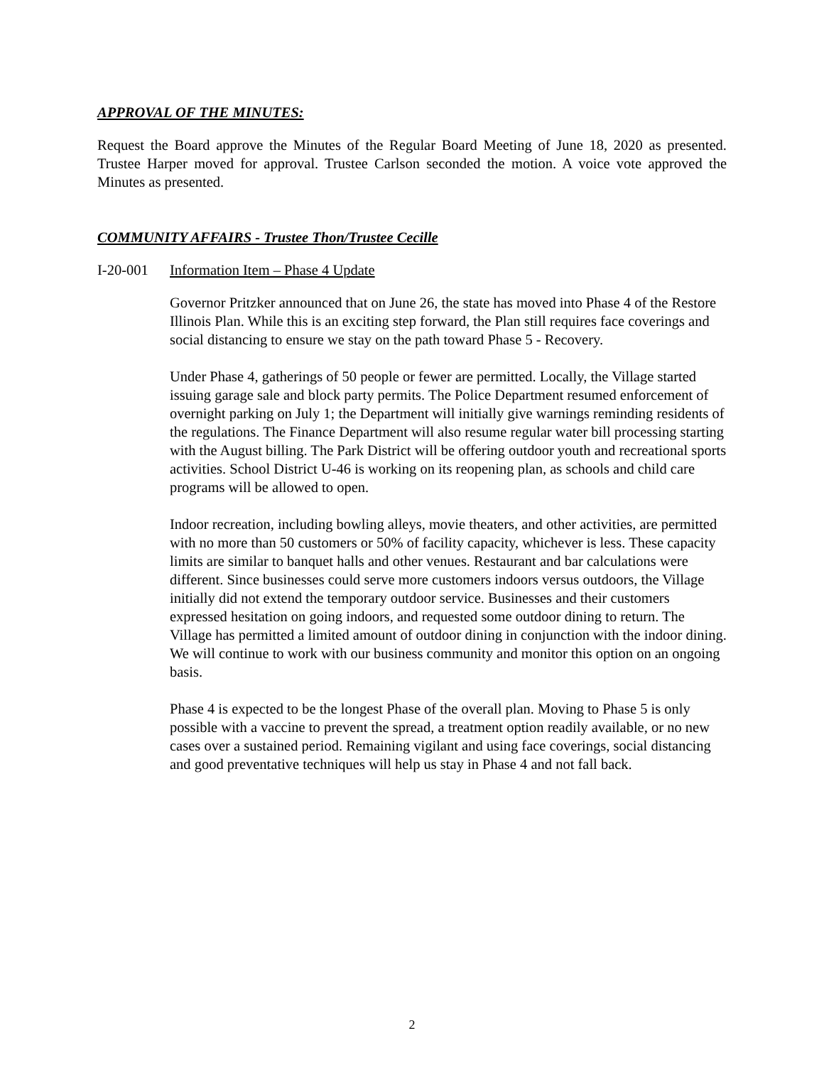APPROVAL OF THE MINUTES:
Request the Board approve the Minutes of the Regular Board Meeting of June 18, 2020 as presented. Trustee Harper moved for approval. Trustee Carlson seconded the motion. A voice vote approved the Minutes as presented.
COMMUNITY AFFAIRS - Trustee Thon/Trustee Cecille
I-20-001 Information Item – Phase 4 Update
Governor Pritzker announced that on June 26, the state has moved into Phase 4 of the Restore Illinois Plan. While this is an exciting step forward, the Plan still requires face coverings and social distancing to ensure we stay on the path toward Phase 5 - Recovery.
Under Phase 4, gatherings of 50 people or fewer are permitted. Locally, the Village started issuing garage sale and block party permits. The Police Department resumed enforcement of overnight parking on July 1; the Department will initially give warnings reminding residents of the regulations. The Finance Department will also resume regular water bill processing starting with the August billing. The Park District will be offering outdoor youth and recreational sports activities. School District U-46 is working on its reopening plan, as schools and child care programs will be allowed to open.
Indoor recreation, including bowling alleys, movie theaters, and other activities, are permitted with no more than 50 customers or 50% of facility capacity, whichever is less. These capacity limits are similar to banquet halls and other venues. Restaurant and bar calculations were different. Since businesses could serve more customers indoors versus outdoors, the Village initially did not extend the temporary outdoor service. Businesses and their customers expressed hesitation on going indoors, and requested some outdoor dining to return. The Village has permitted a limited amount of outdoor dining in conjunction with the indoor dining. We will continue to work with our business community and monitor this option on an ongoing basis.
Phase 4 is expected to be the longest Phase of the overall plan. Moving to Phase 5 is only possible with a vaccine to prevent the spread, a treatment option readily available, or no new cases over a sustained period. Remaining vigilant and using face coverings, social distancing and good preventative techniques will help us stay in Phase 4 and not fall back.
2